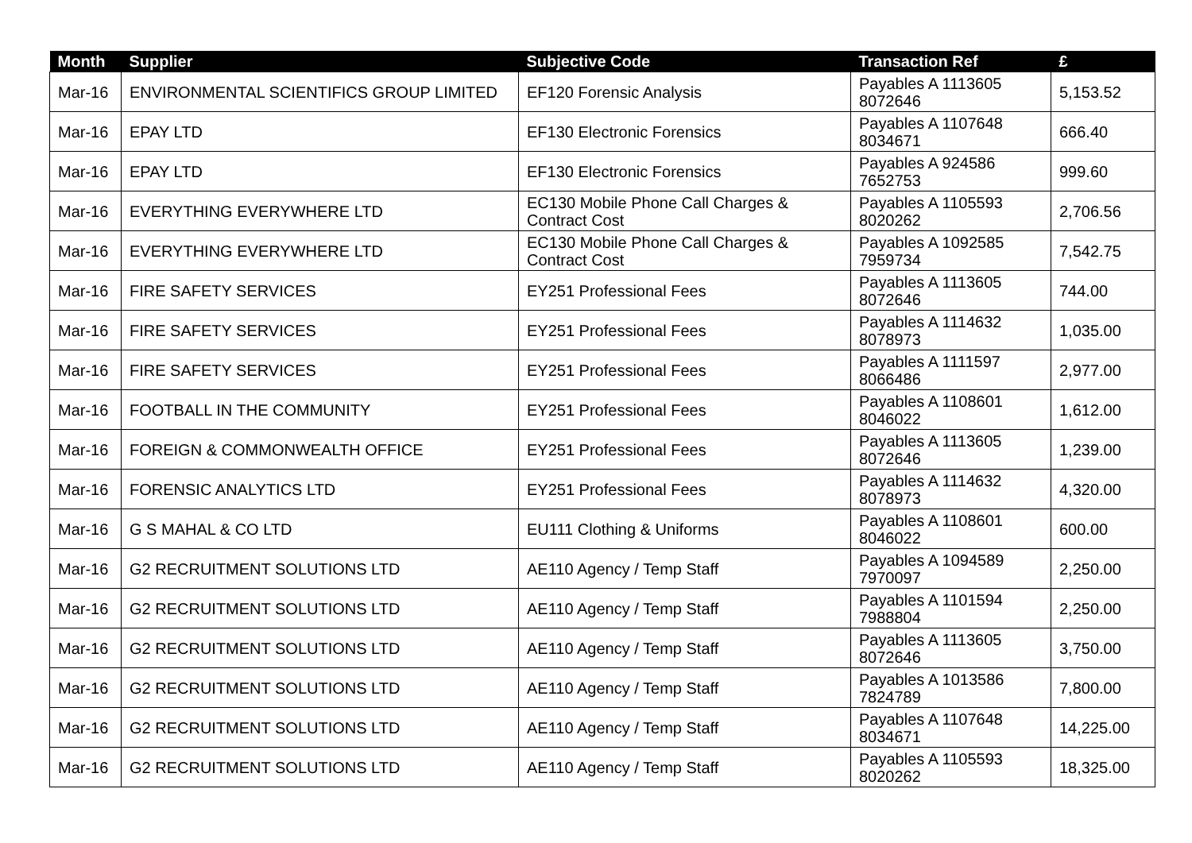| Month | Supplier | Subjective Code | Transaction Ref | £ |
| --- | --- | --- | --- | --- |
| Mar-16 | ENVIRONMENTAL SCIENTIFICS GROUP LIMITED | EF120 Forensic Analysis | Payables A 1113605 8072646 | 5,153.52 |
| Mar-16 | EPAY LTD | EF130 Electronic Forensics | Payables A 1107648 8034671 | 666.40 |
| Mar-16 | EPAY LTD | EF130 Electronic Forensics | Payables A 924586 7652753 | 999.60 |
| Mar-16 | EVERYTHING EVERYWHERE LTD | EC130 Mobile Phone Call Charges & Contract Cost | Payables A 1105593 8020262 | 2,706.56 |
| Mar-16 | EVERYTHING EVERYWHERE LTD | EC130 Mobile Phone Call Charges & Contract Cost | Payables A 1092585 7959734 | 7,542.75 |
| Mar-16 | FIRE SAFETY SERVICES | EY251 Professional Fees | Payables A 1113605 8072646 | 744.00 |
| Mar-16 | FIRE SAFETY SERVICES | EY251 Professional Fees | Payables A 1114632 8078973 | 1,035.00 |
| Mar-16 | FIRE SAFETY SERVICES | EY251 Professional Fees | Payables A 1111597 8066486 | 2,977.00 |
| Mar-16 | FOOTBALL IN THE COMMUNITY | EY251 Professional Fees | Payables A 1108601 8046022 | 1,612.00 |
| Mar-16 | FOREIGN & COMMONWEALTH OFFICE | EY251 Professional Fees | Payables A 1113605 8072646 | 1,239.00 |
| Mar-16 | FORENSIC ANALYTICS LTD | EY251 Professional Fees | Payables A 1114632 8078973 | 4,320.00 |
| Mar-16 | G S MAHAL & CO LTD | EU111 Clothing & Uniforms | Payables A 1108601 8046022 | 600.00 |
| Mar-16 | G2 RECRUITMENT SOLUTIONS LTD | AE110 Agency / Temp Staff | Payables A 1094589 7970097 | 2,250.00 |
| Mar-16 | G2 RECRUITMENT SOLUTIONS LTD | AE110 Agency / Temp Staff | Payables A 1101594 7988804 | 2,250.00 |
| Mar-16 | G2 RECRUITMENT SOLUTIONS LTD | AE110 Agency / Temp Staff | Payables A 1113605 8072646 | 3,750.00 |
| Mar-16 | G2 RECRUITMENT SOLUTIONS LTD | AE110 Agency / Temp Staff | Payables A 1013586 7824789 | 7,800.00 |
| Mar-16 | G2 RECRUITMENT SOLUTIONS LTD | AE110 Agency / Temp Staff | Payables A 1107648 8034671 | 14,225.00 |
| Mar-16 | G2 RECRUITMENT SOLUTIONS LTD | AE110 Agency / Temp Staff | Payables A 1105593 8020262 | 18,325.00 |